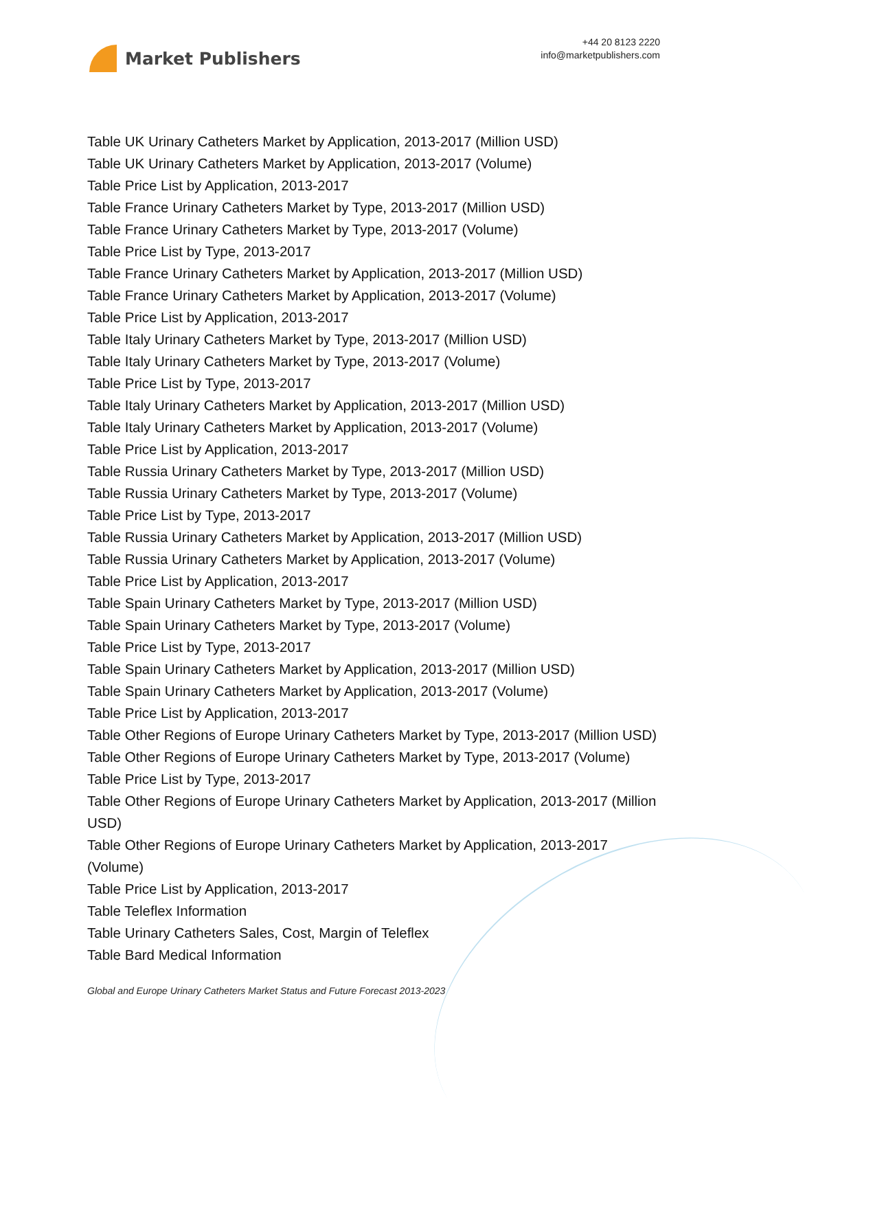Market Publishers
+44 20 8123 2220
info@marketpublishers.com
Table UK Urinary Catheters Market by Application, 2013-2017 (Million USD)
Table UK Urinary Catheters Market by Application, 2013-2017 (Volume)
Table Price List by Application, 2013-2017
Table France Urinary Catheters Market by Type, 2013-2017 (Million USD)
Table France Urinary Catheters Market by Type, 2013-2017 (Volume)
Table Price List by Type, 2013-2017
Table France Urinary Catheters Market by Application, 2013-2017 (Million USD)
Table France Urinary Catheters Market by Application, 2013-2017 (Volume)
Table Price List by Application, 2013-2017
Table Italy Urinary Catheters Market by Type, 2013-2017 (Million USD)
Table Italy Urinary Catheters Market by Type, 2013-2017 (Volume)
Table Price List by Type, 2013-2017
Table Italy Urinary Catheters Market by Application, 2013-2017 (Million USD)
Table Italy Urinary Catheters Market by Application, 2013-2017 (Volume)
Table Price List by Application, 2013-2017
Table Russia Urinary Catheters Market by Type, 2013-2017 (Million USD)
Table Russia Urinary Catheters Market by Type, 2013-2017 (Volume)
Table Price List by Type, 2013-2017
Table Russia Urinary Catheters Market by Application, 2013-2017 (Million USD)
Table Russia Urinary Catheters Market by Application, 2013-2017 (Volume)
Table Price List by Application, 2013-2017
Table Spain Urinary Catheters Market by Type, 2013-2017 (Million USD)
Table Spain Urinary Catheters Market by Type, 2013-2017 (Volume)
Table Price List by Type, 2013-2017
Table Spain Urinary Catheters Market by Application, 2013-2017 (Million USD)
Table Spain Urinary Catheters Market by Application, 2013-2017 (Volume)
Table Price List by Application, 2013-2017
Table Other Regions of Europe Urinary Catheters Market by Type, 2013-2017 (Million USD)
Table Other Regions of Europe Urinary Catheters Market by Type, 2013-2017 (Volume)
Table Price List by Type, 2013-2017
Table Other Regions of Europe Urinary Catheters Market by Application, 2013-2017 (Million USD)
Table Other Regions of Europe Urinary Catheters Market by Application, 2013-2017 (Volume)
Table Price List by Application, 2013-2017
Table Teleflex Information
Table Urinary Catheters Sales, Cost, Margin of Teleflex
Table Bard Medical Information
Global and Europe Urinary Catheters Market Status and Future Forecast 2013-2023